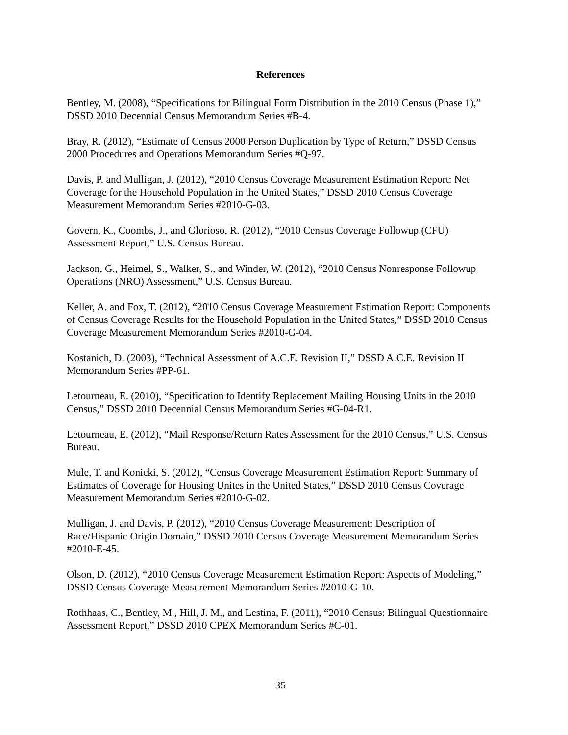References
Bentley, M. (2008), “Specifications for Bilingual Form Distribution in the 2010 Census (Phase 1),” DSSD 2010 Decennial Census Memorandum Series #B-4.
Bray, R. (2012), “Estimate of Census 2000 Person Duplication by Type of Return,” DSSD Census 2000 Procedures and Operations Memorandum Series #Q-97.
Davis, P. and Mulligan, J. (2012), “2010 Census Coverage Measurement Estimation Report: Net Coverage for the Household Population in the United States,” DSSD 2010 Census Coverage Measurement Memorandum Series #2010-G-03.
Govern, K., Coombs, J., and Glorioso, R. (2012), “2010 Census Coverage Followup (CFU) Assessment Report,” U.S. Census Bureau.
Jackson, G., Heimel, S., Walker, S., and Winder, W. (2012), “2010 Census Nonresponse Followup Operations (NRO) Assessment,” U.S. Census Bureau.
Keller, A. and Fox, T. (2012), “2010 Census Coverage Measurement Estimation Report: Components of Census Coverage Results for the Household Population in the United States,” DSSD 2010 Census Coverage Measurement Memorandum Series #2010-G-04.
Kostanich, D. (2003), “Technical Assessment of A.C.E. Revision II,” DSSD A.C.E. Revision II Memorandum Series #PP-61.
Letourneau, E. (2010), “Specification to Identify Replacement Mailing Housing Units in the 2010 Census,” DSSD 2010 Decennial Census Memorandum Series #G-04-R1.
Letourneau, E. (2012), “Mail Response/Return Rates Assessment for the 2010 Census,” U.S. Census Bureau.
Mule, T. and Konicki, S. (2012), “Census Coverage Measurement Estimation Report: Summary of Estimates of Coverage for Housing Unites in the United States,” DSSD 2010 Census Coverage Measurement Memorandum Series #2010-G-02.
Mulligan, J. and Davis, P. (2012), “2010 Census Coverage Measurement: Description of Race/Hispanic Origin Domain,” DSSD 2010 Census Coverage Measurement Memorandum Series #2010-E-45.
Olson, D. (2012), “2010 Census Coverage Measurement Estimation Report: Aspects of Modeling,” DSSD Census Coverage Measurement Memorandum Series #2010-G-10.
Rothhaas, C., Bentley, M., Hill, J. M., and Lestina, F. (2011), “2010 Census: Bilingual Questionnaire Assessment Report,” DSSD 2010 CPEX Memorandum Series #C-01.
35